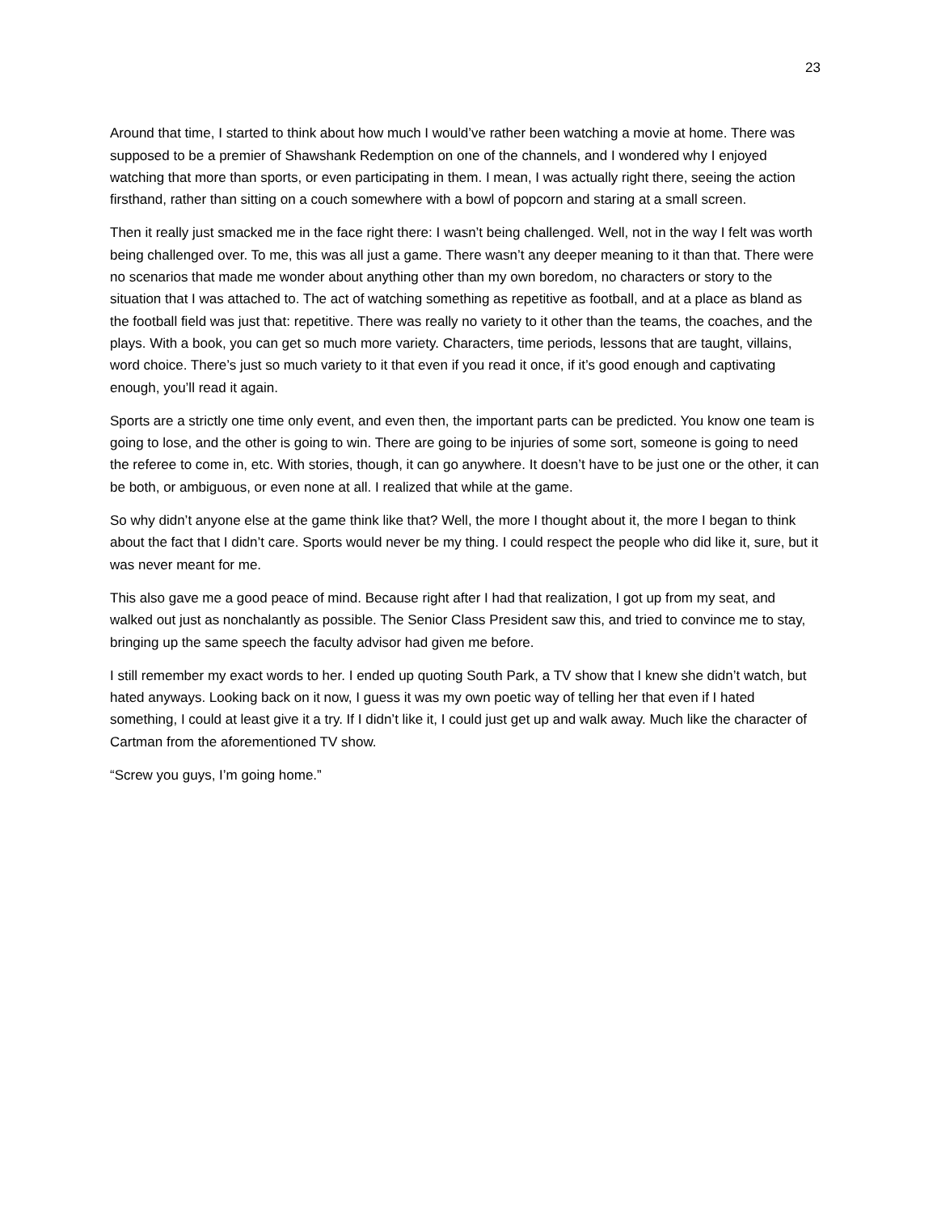23
Around that time, I started to think about how much I would’ve rather been watching a movie at home. There was supposed to be a premier of Shawshank Redemption on one of the channels, and I wondered why I enjoyed watching that more than sports, or even participating in them. I mean, I was actually right there, seeing the action firsthand, rather than sitting on a couch somewhere with a bowl of popcorn and staring at a small screen.
Then it really just smacked me in the face right there: I wasn’t being challenged. Well, not in the way I felt was worth being challenged over. To me, this was all just a game. There wasn’t any deeper meaning to it than that. There were no scenarios that made me wonder about anything other than my own boredom, no characters or story to the situation that I was attached to. The act of watching something as repetitive as football, and at a place as bland as the football field was just that: repetitive. There was really no variety to it other than the teams, the coaches, and the plays. With a book, you can get so much more variety. Characters, time periods, lessons that are taught, villains, word choice. There’s just so much variety to it that even if you read it once, if it’s good enough and captivating enough, you’ll read it again.
Sports are a strictly one time only event, and even then, the important parts can be predicted. You know one team is going to lose, and the other is going to win. There are going to be injuries of some sort, someone is going to need the referee to come in, etc. With stories, though, it can go anywhere. It doesn’t have to be just one or the other, it can be both, or ambiguous, or even none at all. I realized that while at the game.
So why didn’t anyone else at the game think like that? Well, the more I thought about it, the more I began to think about the fact that I didn’t care. Sports would never be my thing. I could respect the people who did like it, sure, but it was never meant for me.
This also gave me a good peace of mind. Because right after I had that realization, I got up from my seat, and walked out just as nonchalantly as possible. The Senior Class President saw this, and tried to convince me to stay, bringing up the same speech the faculty advisor had given me before.
I still remember my exact words to her. I ended up quoting South Park, a TV show that I knew she didn’t watch, but hated anyways. Looking back on it now, I guess it was my own poetic way of telling her that even if I hated something, I could at least give it a try. If I didn’t like it, I could just get up and walk away. Much like the character of Cartman from the aforementioned TV show.
“Screw you guys, I’m going home.”